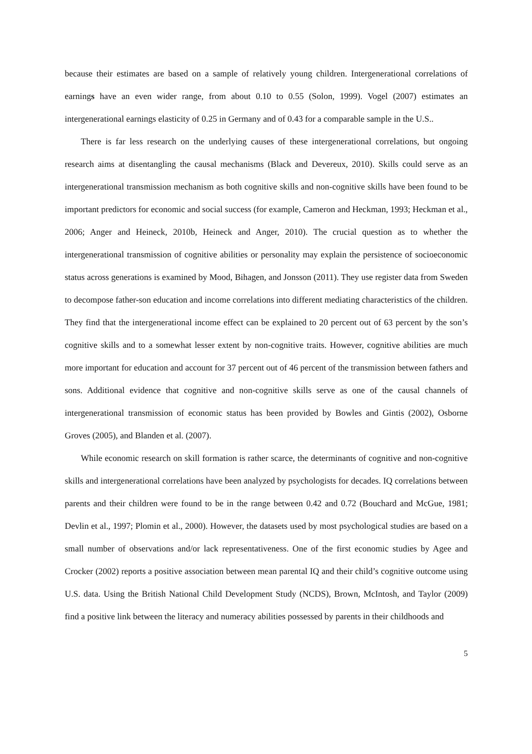because their estimates are based on a sample of relatively young children. Intergenerational correlations of earnings have an even wider range, from about 0.10 to 0.55 (Solon, 1999). Vogel (2007) estimates an intergenerational earnings elasticity of 0.25 in Germany and of 0.43 for a comparable sample in the U.S..
There is far less research on the underlying causes of these intergenerational correlations, but ongoing research aims at disentangling the causal mechanisms (Black and Devereux, 2010). Skills could serve as an intergenerational transmission mechanism as both cognitive skills and non-cognitive skills have been found to be important predictors for economic and social success (for example, Cameron and Heckman, 1993; Heckman et al., 2006; Anger and Heineck, 2010b, Heineck and Anger, 2010). The crucial question as to whether the intergenerational transmission of cognitive abilities or personality may explain the persistence of socioeconomic status across generations is examined by Mood, Bihagen, and Jonsson (2011). They use register data from Sweden to decompose father-son education and income correlations into different mediating characteristics of the children. They find that the intergenerational income effect can be explained to 20 percent out of 63 percent by the son’s cognitive skills and to a somewhat lesser extent by non-cognitive traits. However, cognitive abilities are much more important for education and account for 37 percent out of 46 percent of the transmission between fathers and sons. Additional evidence that cognitive and non-cognitive skills serve as one of the causal channels of intergenerational transmission of economic status has been provided by Bowles and Gintis (2002), Osborne Groves (2005), and Blanden et al. (2007).
While economic research on skill formation is rather scarce, the determinants of cognitive and non-cognitive skills and intergenerational correlations have been analyzed by psychologists for decades. IQ correlations between parents and their children were found to be in the range between 0.42 and 0.72 (Bouchard and McGue, 1981; Devlin et al., 1997; Plomin et al., 2000). However, the datasets used by most psychological studies are based on a small number of observations and/or lack representativeness. One of the first economic studies by Agee and Crocker (2002) reports a positive association between mean parental IQ and their child’s cognitive outcome using U.S. data. Using the British National Child Development Study (NCDS), Brown, McIntosh, and Taylor (2009) find a positive link between the literacy and numeracy abilities possessed by parents in their childhoods and
5